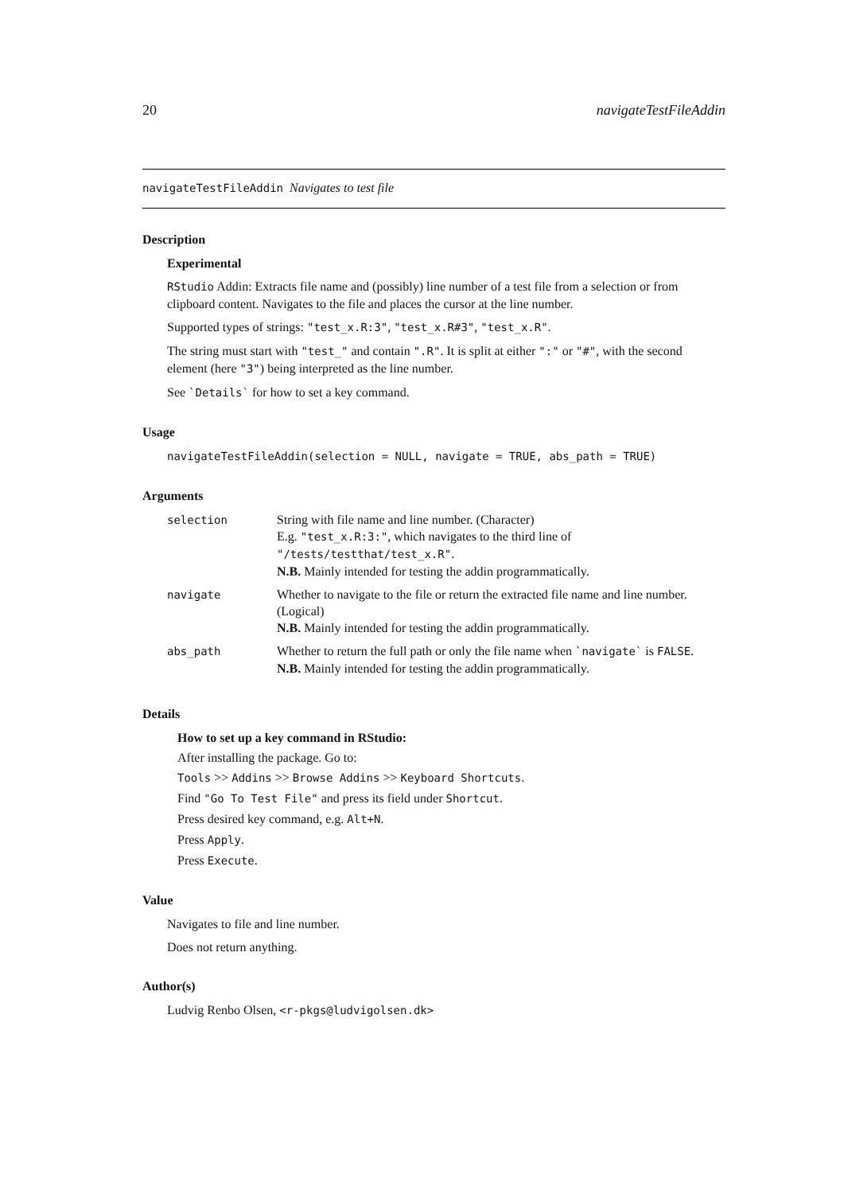20 navigateTestFileAddin
navigateTestFileAddin Navigates to test file
Description
Experimental
RStudio Addin: Extracts file name and (possibly) line number of a test file from a selection or from clipboard content. Navigates to the file and places the cursor at the line number.
Supported types of strings: "test_x.R:3", "test_x.R#3", "test_x.R".
The string must start with "test_" and contain ".R". It is split at either ":" or "#", with the second element (here "3") being interpreted as the line number.
See `Details` for how to set a key command.
Usage
navigateTestFileAddin(selection = NULL, navigate = TRUE, abs_path = TRUE)
Arguments
| selection | String with file name and line number. (Character) E.g. "test_x.R:3:" , which navigates to the third line of "/tests/testthat/test_x.R" . N.B. Mainly intended for testing the addin programmatically. |
| navigate | Whether to navigate to the file or return the extracted file name and line number. (Logical) N.B. Mainly intended for testing the addin programmatically. |
| abs_path | Whether to return the full path or only the file name when `navigate` is FALSE . N.B. Mainly intended for testing the addin programmatically. |
Details
How to set up a key command in RStudio:
After installing the package. Go to:
Tools >> Addins >> Browse Addins >> Keyboard Shortcuts.
Find "Go To Test File" and press its field under Shortcut.
Press desired key command, e.g. Alt+N.
Press Apply.
Press Execute.
Value
Navigates to file and line number.
Does not return anything.
Author(s)
Ludvig Renbo Olsen, <r-pkgs@ludvigolsen.dk>